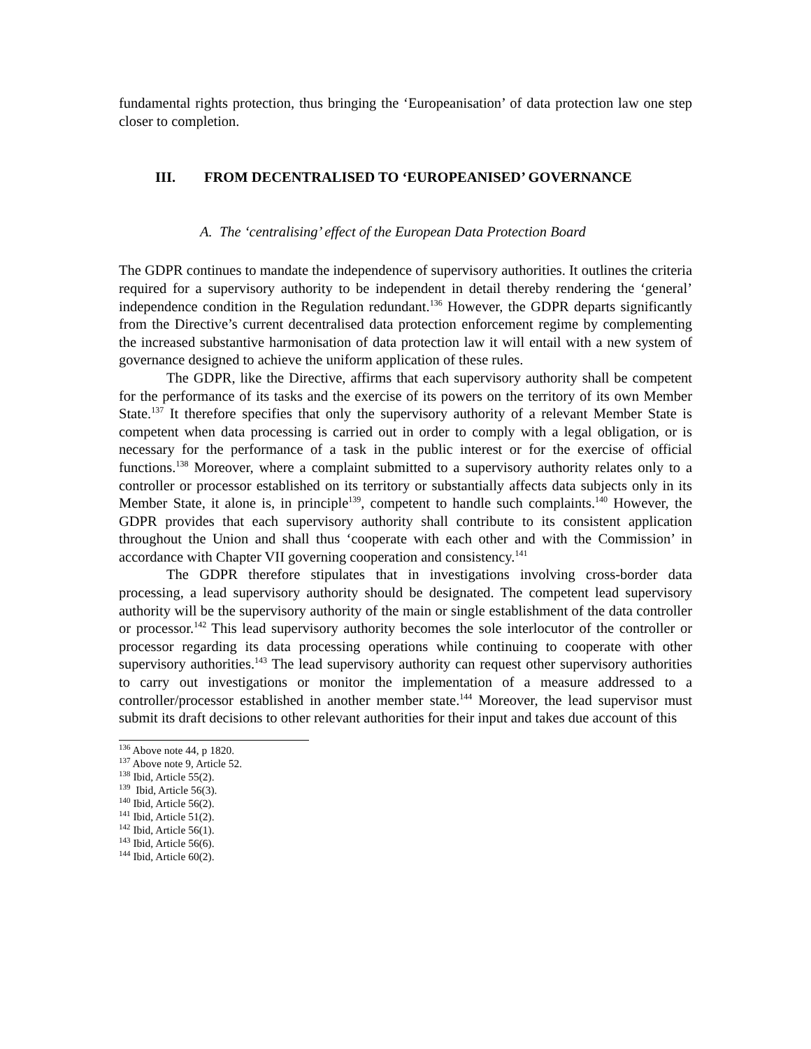fundamental rights protection, thus bringing the ‘Europeanisation’ of data protection law one step closer to completion.
III. FROM DECENTRALISED TO ‘EUROPEANISED’ GOVERNANCE
A. The ‘centralising’ effect of the European Data Protection Board
The GDPR continues to mandate the independence of supervisory authorities. It outlines the criteria required for a supervisory authority to be independent in detail thereby rendering the ‘general’ independence condition in the Regulation redundant.<sup>136</sup> However, the GDPR departs significantly from the Directive’s current decentralised data protection enforcement regime by complementing the increased substantive harmonisation of data protection law it will entail with a new system of governance designed to achieve the uniform application of these rules.
The GDPR, like the Directive, affirms that each supervisory authority shall be competent for the performance of its tasks and the exercise of its powers on the territory of its own Member State.<sup>137</sup> It therefore specifies that only the supervisory authority of a relevant Member State is competent when data processing is carried out in order to comply with a legal obligation, or is necessary for the performance of a task in the public interest or for the exercise of official functions.<sup>138</sup> Moreover, where a complaint submitted to a supervisory authority relates only to a controller or processor established on its territory or substantially affects data subjects only in its Member State, it alone is, in principle<sup>139</sup>, competent to handle such complaints.<sup>140</sup> However, the GDPR provides that each supervisory authority shall contribute to its consistent application throughout the Union and shall thus ‘cooperate with each other and with the Commission’ in accordance with Chapter VII governing cooperation and consistency.<sup>141</sup>
The GDPR therefore stipulates that in investigations involving cross-border data processing, a lead supervisory authority should be designated. The competent lead supervisory authority will be the supervisory authority of the main or single establishment of the data controller or processor.<sup>142</sup> This lead supervisory authority becomes the sole interlocutor of the controller or processor regarding its data processing operations while continuing to cooperate with other supervisory authorities.<sup>143</sup> The lead supervisory authority can request other supervisory authorities to carry out investigations or monitor the implementation of a measure addressed to a controller/processor established in another member state.<sup>144</sup> Moreover, the lead supervisor must submit its draft decisions to other relevant authorities for their input and takes due account of this
<sup>136</sup> Above note 44, p 1820.
<sup>137</sup> Above note 9, Article 52.
<sup>138</sup> Ibid, Article 55(2).
<sup>139</sup> Ibid, Article 56(3).
<sup>140</sup> Ibid, Article 56(2).
<sup>141</sup> Ibid, Article 51(2).
<sup>142</sup> Ibid, Article 56(1).
<sup>143</sup> Ibid, Article 56(6).
<sup>144</sup> Ibid, Article 60(2).